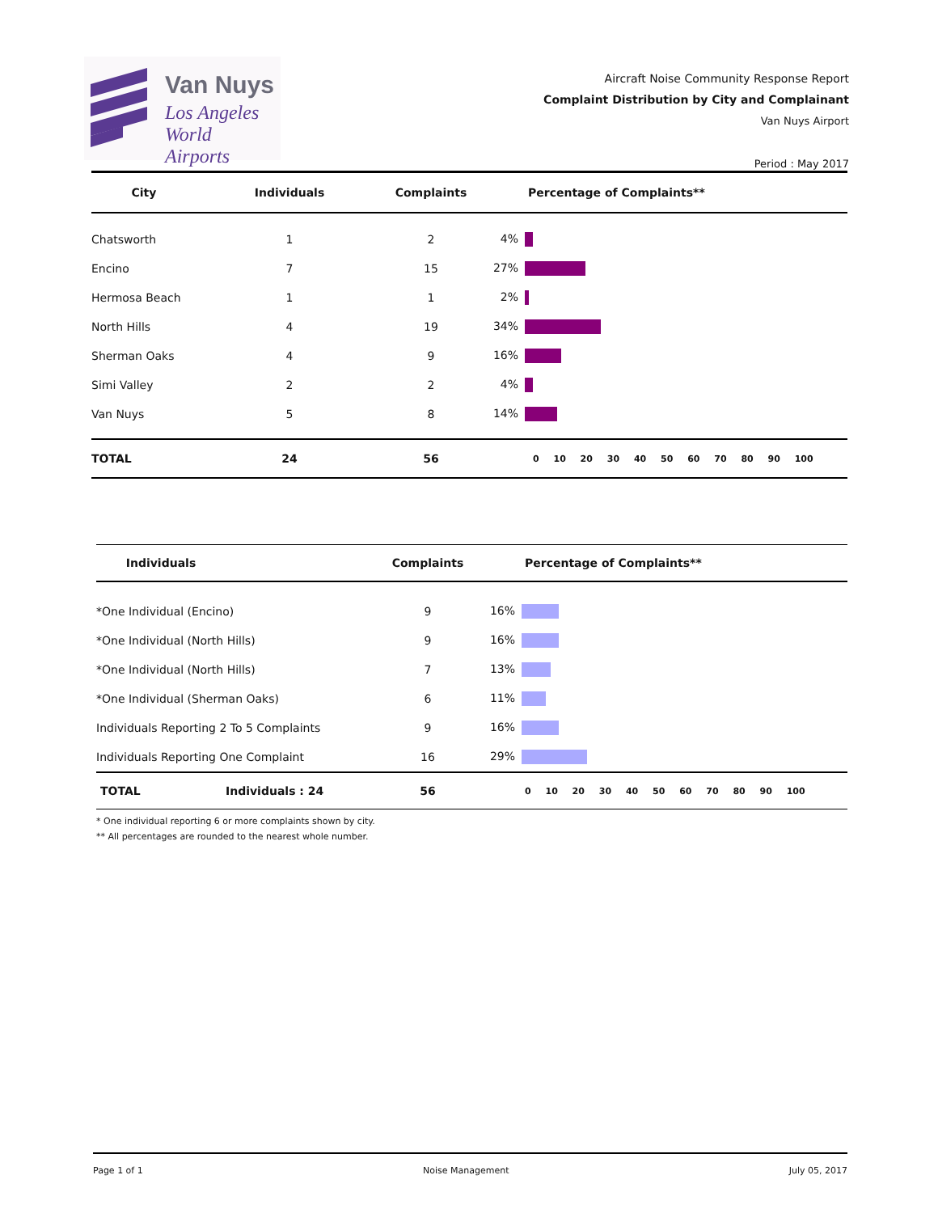Van Nuys
Los Angeles
World Airports
Aircraft Noise Community Response Report
Complaint Distribution by City and Complainant
Van Nuys Airport
Period : May 2017
| City | Individuals | Complaints | Percentage of Complaints** |
| --- | --- | --- | --- |
| Chatsworth | 1 | 2 | 4% |
| Encino | 7 | 15 | 27% |
| Hermosa Beach | 1 | 1 | 2% |
| North Hills | 4 | 19 | 34% |
| Sherman Oaks | 4 | 9 | 16% |
| Simi Valley | 2 | 2 | 4% |
| Van Nuys | 5 | 8 | 14% |
| TOTAL | 24 | 56 | 0 10 20 30 40 50 60 70 80 90 100 |
| Individuals | | Complaints | Percentage of Complaints** |
| --- | --- | --- | --- |
| *One Individual (Encino) | | 9 | 16% |
| *One Individual (North Hills) | | 9 | 16% |
| *One Individual (North Hills) | | 7 | 13% |
| *One Individual (Sherman Oaks) | | 6 | 11% |
| Individuals Reporting 2 To 5 Complaints | | 9 | 16% |
| Individuals Reporting One Complaint | | 16 | 29% |
| TOTAL | Individuals : 24 | 56 | 0 10 20 30 40 50 60 70 80 90 100 |
* One individual reporting 6 or more complaints shown by city.
** All percentages are rounded to the nearest whole number.
Page 1 of 1 Noise Management July 05, 2017